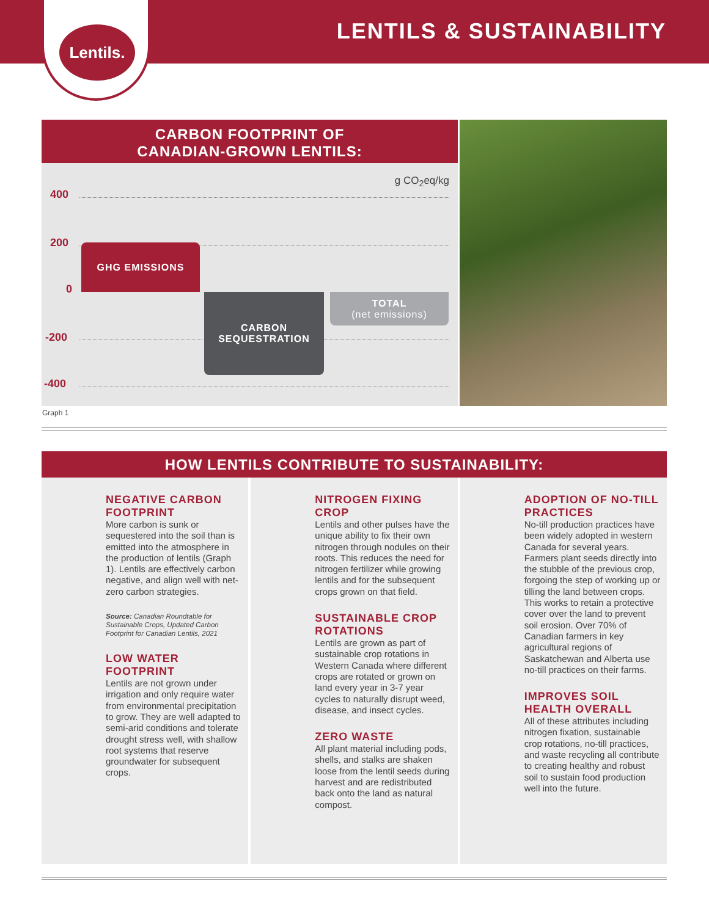LENTILS & SUSTAINABILITY
Lentils.
CARBON FOOTPRINT OF
CANADIAN-GROWN LENTILS:
g CO<sub>2</sub>eq/kg
400
200
0
-200
-400
GHG EMISSIONS
CARBON
SEQUESTRATION
TOTAL
(net emissions)
Graph 1
HOW LENTILS CONTRIBUTE TO SUSTAINABILITY:
NEGATIVE CARBON FOOTPRINT
More carbon is sunk or sequestered into the soil than is emitted into the atmosphere in the production of lentils (Graph 1). Lentils are effectively carbon negative, and align well with net-zero carbon strategies.
Source: Canadian Roundtable for Sustainable Crops, Updated Carbon Footprint for Canadian Lentils, 2021
LOW WATER FOOTPRINT
Lentils are not grown under irrigation and only require water from environmental precipitation to grow. They are well adapted to semi-arid conditions and tolerate drought stress well, with shallow root systems that reserve groundwater for subsequent crops.
NITROGEN FIXING CROP
Lentils and other pulses have the unique ability to fix their own nitrogen through nodules on their roots. This reduces the need for nitrogen fertilizer while growing lentils and for the subsequent crops grown on that field.
SUSTAINABLE CROP ROTATIONS
Lentils are grown as part of sustainable crop rotations in Western Canada where different crops are rotated or grown on land every year in 3-7 year cycles to naturally disrupt weed, disease, and insect cycles.
ZERO WASTE
All plant material including pods, shells, and stalks are shaken loose from the lentil seeds during harvest and are redistributed back onto the land as natural compost.
ADOPTION OF NO-TILL PRACTICES
No-till production practices have been widely adopted in western Canada for several years. Farmers plant seeds directly into the stubble of the previous crop, forgoing the step of working up or tilling the land between crops. This works to retain a protective cover over the land to prevent soil erosion. Over 70% of Canadian farmers in key agricultural regions of Saskatchewan and Alberta use no-till practices on their farms.
IMPROVES SOIL HEALTH OVERALL
All of these attributes including nitrogen fixation, sustainable crop rotations, no-till practices, and waste recycling all contribute to creating healthy and robust soil to sustain food production well into the future.